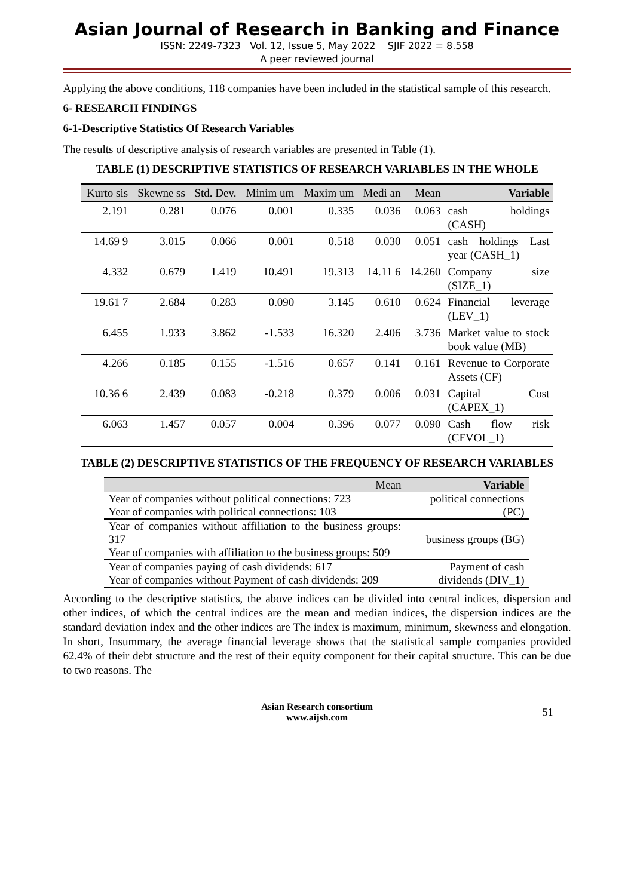Asian Journal of Research in Banking and Finance
ISSN: 2249-7323 Vol. 12, Issue 5, May 2022 SJIF 2022 = 8.558
A peer reviewed journal
Applying the above conditions, 118 companies have been included in the statistical sample of this research.
6- RESEARCH FINDINGS
6-1-Descriptive Statistics Of Research Variables
The results of descriptive analysis of research variables are presented in Table (1).
TABLE (1) DESCRIPTIVE STATISTICS OF RESEARCH VARIABLES IN THE WHOLE
| Kurto sis | Skewne ss | Std. Dev. | Minim um | Maxim um | Medi an | Mean | Variable |
| --- | --- | --- | --- | --- | --- | --- | --- |
| 2.191 | 0.281 | 0.076 | 0.001 | 0.335 | 0.036 | 0.063 | cash holdings (CASH) |
| 14.69 9 | 3.015 | 0.066 | 0.001 | 0.518 | 0.030 | 0.051 | cash holdings Last year (CASH_1) |
| 4.332 | 0.679 | 1.419 | 10.491 | 19.313 | 14.11 6 | 14.260 | Company size (SIZE_1) |
| 19.61 7 | 2.684 | 0.283 | 0.090 | 3.145 | 0.610 | 0.624 | Financial leverage (LEV_1) |
| 6.455 | 1.933 | 3.862 | -1.533 | 16.320 | 2.406 | 3.736 | Market value to stock book value (MB) |
| 4.266 | 0.185 | 0.155 | -1.516 | 0.657 | 0.141 | 0.161 | Revenue to Corporate Assets (CF) |
| 10.36 6 | 2.439 | 0.083 | -0.218 | 0.379 | 0.006 | 0.031 | Capital Cost (CAPEX_1) |
| 6.063 | 1.457 | 0.057 | 0.004 | 0.396 | 0.077 | 0.090 | Cash flow risk (CFVOL_1) |
TABLE (2) DESCRIPTIVE STATISTICS OF THE FREQUENCY OF RESEARCH VARIABLES
| Mean | Variable |
| --- | --- |
| Year of companies without political connections: 723 Year of companies with political connections: 103 | political connections (PC) |
| Year of companies without affiliation to the business groups: 317 Year of companies with affiliation to the business groups: 509 | business groups (BG) |
| Year of companies paying of cash dividends: 617 Year of companies without Payment of cash dividends: 209 | Payment of cash dividends (DIV_1) |
According to the descriptive statistics, the above indices can be divided into central indices, dispersion and other indices, of which the central indices are the mean and median indices, the dispersion indices are the standard deviation index and the other indices are The index is maximum, minimum, skewness and elongation. In short, Insummary, the average financial leverage shows that the statistical sample companies provided 62.4% of their debt structure and the rest of their equity component for their capital structure. This can be due to two reasons. The
Asian Research consortium
www.aijsh.com
51